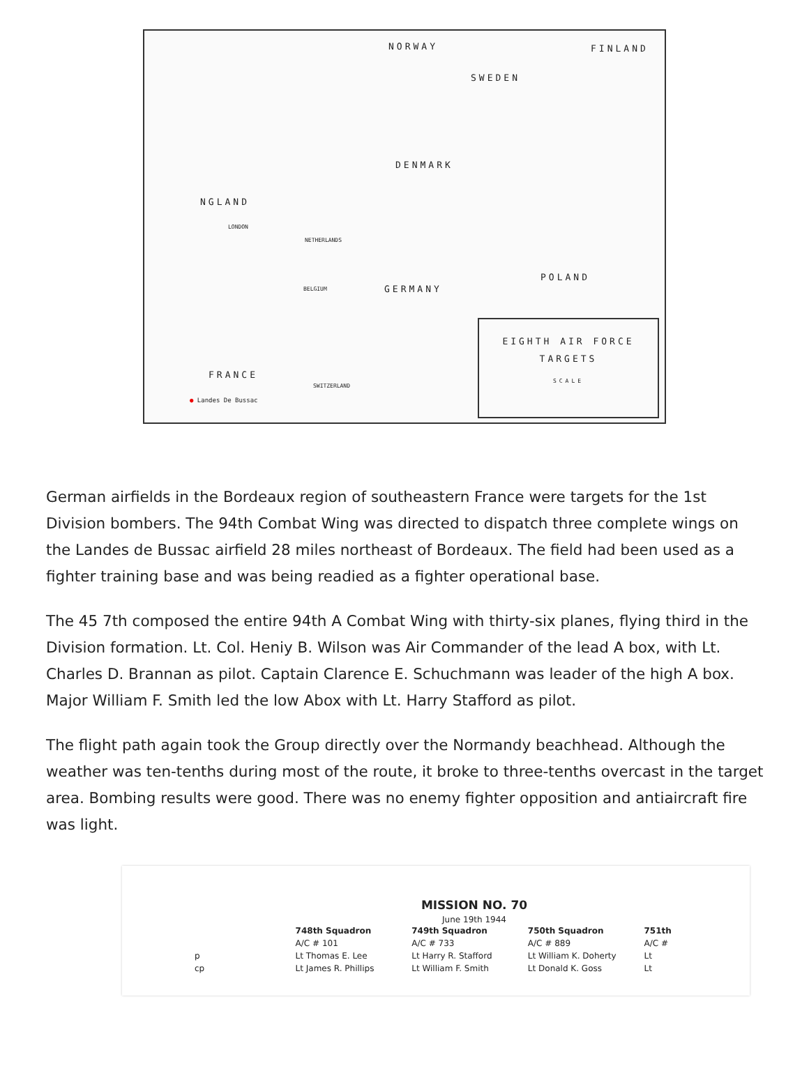NORWAY FINLAND
SWEDEN
DENMARK
NGLAND
LONDON
NETHERLANDS
BELGIUM GERMANY
POLAND
FRANCE
SWITZERLAND
● Landes De Bussac
EIGHTH AIR FORCE
TARGETS
SCALE
German airfields in the Bordeaux region of southeastern France were targets for the 1st Division bombers. The 94th Combat Wing was directed to dispatch three complete wings on the Landes de Bussac airfield 28 miles northeast of Bordeaux. The field had been used as a fighter training base and was being readied as a fighter operational base.
The 45 7th composed the entire 94th A Combat Wing with thirty-six planes, flying third in the Division formation. Lt. Col. Heniy B. Wilson was Air Commander of the lead A box, with Lt. Charles D. Brannan as pilot. Captain Clarence E. Schuchmann was leader of the high A box. Major William F. Smith led the low Abox with Lt. Harry Stafford as pilot.
The flight path again took the Group directly over the Normandy beachhead. Although the weather was ten-tenths during most of the route, it broke to three-tenths overcast in the target area. Bombing results were good. There was no enemy fighter opposition and antiaircraft fire was light.
MISSION NO. 70
June 19th 1944
| | 748th Squadron | 749th Squadron | 750th Squadron | 751th |
| | A/C # 101 | A/C # 733 | A/C # 889 | A/C # |
| p | Lt Thomas E. Lee | Lt Harry R. Stafford | Lt William K. Doherty | Lt |
| cp | Lt James R. Phillips | Lt William F. Smith | Lt Donald K. Goss | Lt |